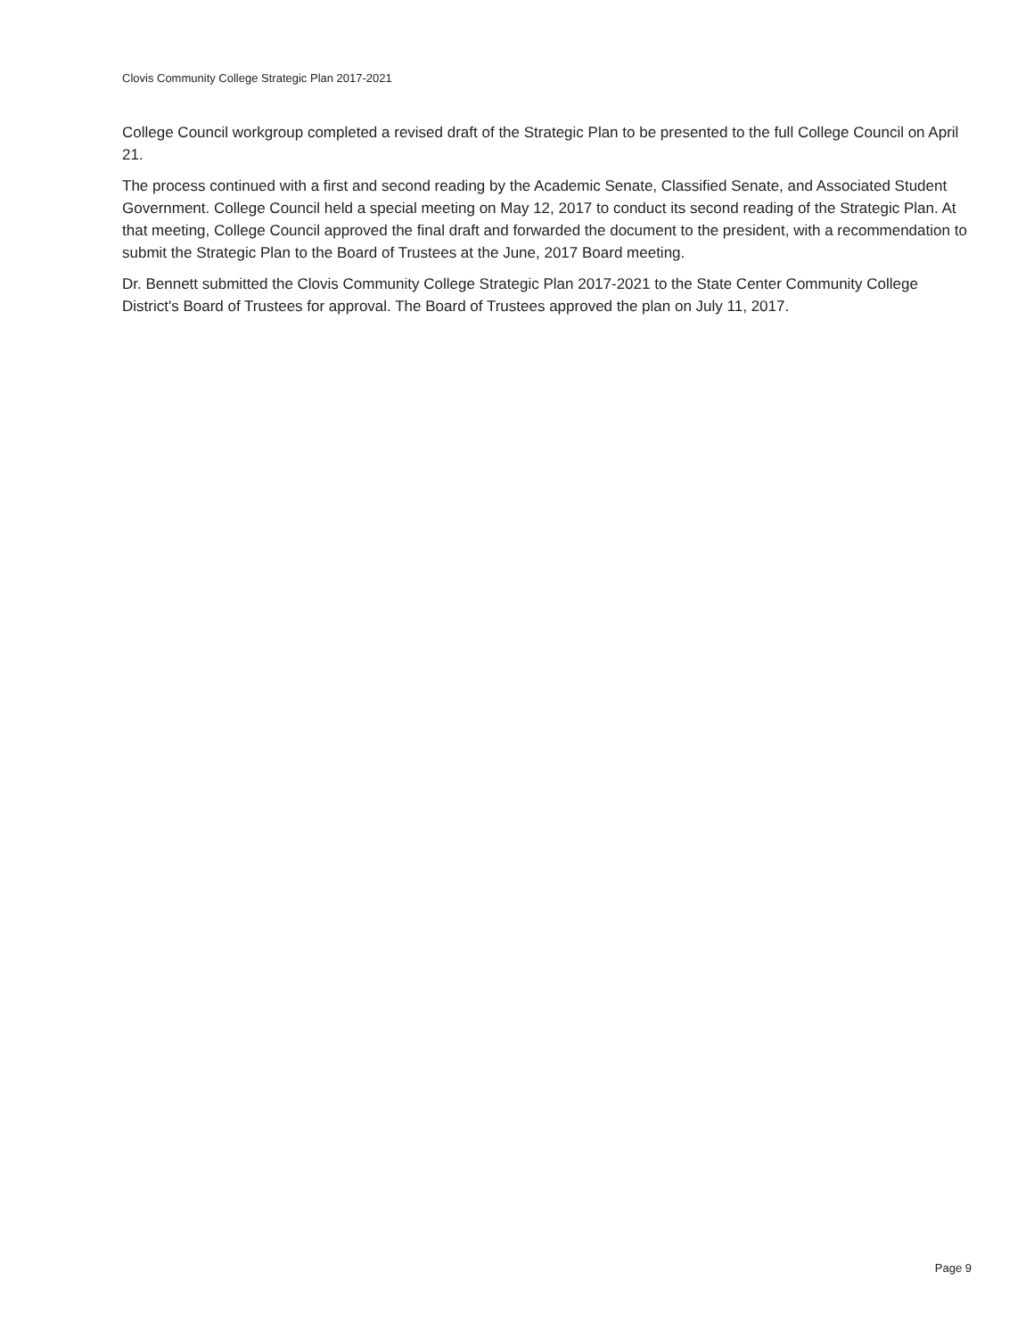Clovis Community College Strategic Plan 2017-2021
College Council workgroup completed a revised draft of the Strategic Plan to be presented to the full College Council on April 21.
The process continued with a first and second reading by the Academic Senate, Classified Senate, and Associated Student Government. College Council held a special meeting on May 12, 2017 to conduct its second reading of the Strategic Plan. At that meeting, College Council approved the final draft and forwarded the document to the president, with a recommendation to submit the Strategic Plan to the Board of Trustees at the June, 2017 Board meeting.
Dr. Bennett submitted the Clovis Community College Strategic Plan 2017-2021 to the State Center Community College District's Board of Trustees for approval. The Board of Trustees approved the plan on July 11, 2017.
Page 9